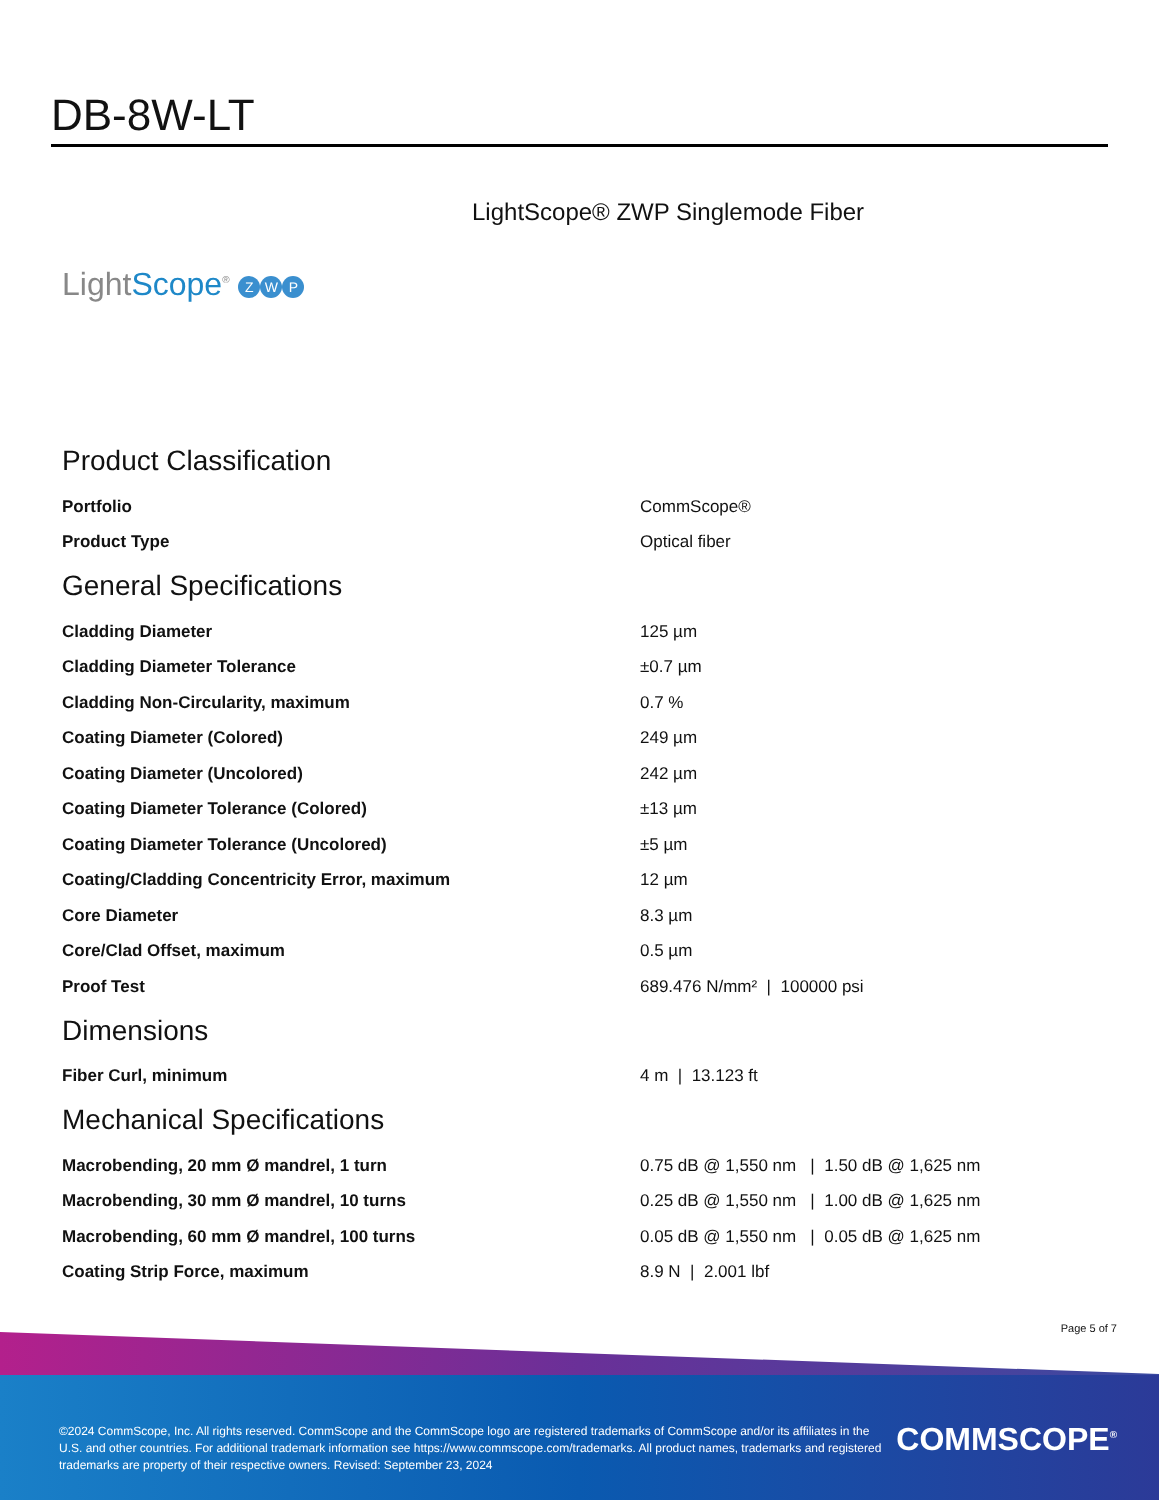DB-8W-LT
LightScope® ZWP Singlemode Fiber
LightScope<sup>®</sup> Z W P
Product Classification
| Portfolio | CommScope® |
| Product Type | Optical fiber |
General Specifications
| Cladding Diameter | 125 µm |
| Cladding Diameter Tolerance | ±0.7 µm |
| Cladding Non-Circularity, maximum | 0.7 % |
| Coating Diameter (Colored) | 249 µm |
| Coating Diameter (Uncolored) | 242 µm |
| Coating Diameter Tolerance (Colored) | ±13 µm |
| Coating Diameter Tolerance (Uncolored) | ±5 µm |
| Coating/Cladding Concentricity Error, maximum | 12 µm |
| Core Diameter | 8.3 µm |
| Core/Clad Offset, maximum | 0.5 µm |
| Proof Test | 689.476 N/mm² / 100000 psi |
Dimensions
| Fiber Curl, minimum | 4 m / 13.123 ft |
Mechanical Specifications
| Macrobending, 20 mm Ø mandrel, 1 turn | 0.75 dB @ 1,550 nm / 1.50 dB @ 1,625 nm |
| Macrobending, 30 mm Ø mandrel, 10 turns | 0.25 dB @ 1,550 nm / 1.00 dB @ 1,625 nm |
| Macrobending, 60 mm Ø mandrel, 100 turns | 0.05 dB @ 1,550 nm / 0.05 dB @ 1,625 nm |
| Coating Strip Force, maximum | 8.9 N / 2.001 lbf |
Page 5 of 7
©2024 CommScope, Inc. All rights reserved. CommScope and the CommScope logo are registered trademarks of CommScope and/or its affiliates in the U.S. and other countries. For additional trademark information see https://www.commscope.com/trademarks. All product names, trademarks and registered trademarks are property of their respective owners. Revised: September 23, 2024
COMMSCOPE<sup>®</sup>